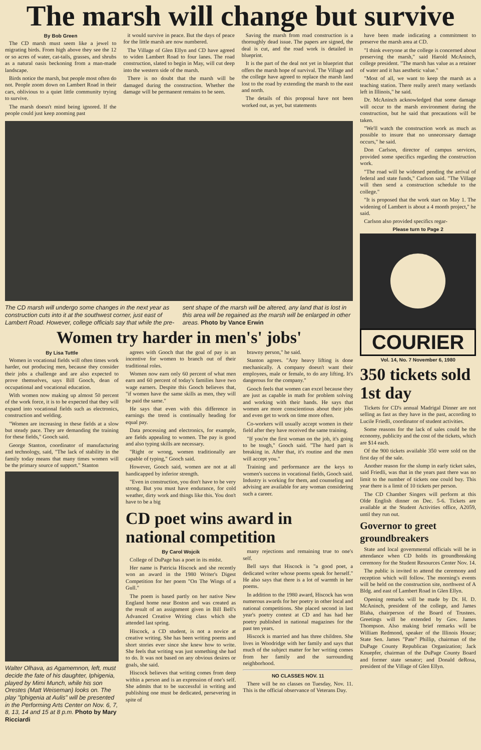The marsh will change but survive
By Bob Green
The CD marsh must seem like a jewel to migrating birds. From high above they see the 12 or so acres of water, cat-tails, grasses, and shrubs as a natural oasis beckoning from a man-made landscape.
Birds notice the marsh, but people most often do not. People zoom down on Lambert Road in their cars, oblivious to a quiet little community trying to survive.
The marsh doesn't mind being ignored. If the people could just keep zooming past
it would survive in peace. But the days of peace for the little marsh are now numbered.
The Village of Glen Ellyn and CD have agreed to widen Lambert Road to four lanes. The road construction, slated to begin in May, will cut deep into the western side of the marsh.
There is no doubt that the marsh will be damaged during the construction. Whether the damage will be permanent remains to be seen.
Saving the marsh from road construction is a thoroughly dead issue. The papers are signed, the deal is cut, and the road work is detailed in blueprint.
It is the part of the deal not yet in blueprint that offers the marsh hope of survival. The Village and the college have agreed to replace the marsh land lost to the road by extending the marsh to the east and north.
The details of this proposal have not been worked out, as yet, but statements
The CD marsh will undergo some changes in the next year as construction cuts into it at the southwest corner, just east of Lambert Road. However, college officials say that while the pre-
sent shape of the marsh will be altered, any land that is lost in this area will be regained as the marsh will be enlarged in other areas. Photo by Vance Erwin
Women try harder in men's' jobs'
By Lisa Tuttle
Women in vocational fields will often times work harder, out producing men, because they consider their jobs a challenge and are also expected to prove themselves, says Bill Gooch, dean of occupational and vocational education.
With women now making up almost 50 percent of the work force, it is to be expected that they will expand into vocational fields such as electronics, construction and welding.
"Women are increasing in these fields at a slow but steady pace. They are demanding the training for these fields," Gooch said.
George Stanton, coordinator of manufacturing and technology, said, "The lack of stability in the family today means that many times women will be the primary source of support." Stanton
Walter Olhava, as Agamemnon, left, must decide the fate of his daughter, Iphigenia, played by Mimi Munch, while his son Orestes (Matt Weiseman) looks on. The play "Iphigenia at Aulis" will be presented in the Performing Arts Center on Nov. 6, 7, 8, 13, 14 and 15 at 8 p.m. Photo by Mary Ricciardi
agrees with Gooch that the goal of pay is an incentive for women to branch out of their traditional roles.
Women now earn only 60 percent of what men earn and 60 percent of today's families have two wage earners. Despite this Gooch believes that, "if women have the same skills as men, they will be paid the same."
He says that even with this difference in earnings the trend is continually heading for equal pay.
Data processing and electronics, for example, are fields appealing to women. The pay is good and also typing skills are necessary.
"Right or wrong, women traditionally are capable of typing," Gooch said.
However, Gooch said, women are not at all handicapped by inferior strength.
"Even in construction, you don't have to be very strong. But you must have endurance, for cold weather, dirty work and things like this. You don't have to be a big
brawny person," he said.
Stanton agrees. "Any heavy lifting is done mechanically. A company doesn't want their employees, male or female, to do any lifting. It's dangerous for the company."
Gooch feels that women can excel because they are just as capable in math for problem solving and working with their hands. He says that women are more conscientious about their jobs and even get to work on time more often.
Co-workers will usually accept women in their field after they have received the same training.
"If you're the first woman on the job, it's going to be tough," Gooch said. "The hard part is breaking in. After that, it's routine and the men will accept you."
Training and performance are the keys to women's success in vocational fields, Gooch said. Industry is working for them, and counseling and advising are available for any woman considering such a career.
CD poet wins award in national competition
By Carol Wojcik
College of DuPage has a poet in its midst.
Her name is Patricia Hiscock and she recently won an award in the 1980 Writer's Digest Competition for her poem "On The Wings of a Gull."
The poem is based partly on her native New England home near Boston and was created as the result of an assignment given in Bill Bell's Advanced Creative Writing class which she attended last spring.
Hiscock, a CD student, is not a novice at creative writing. She has been writing poems and short stories ever since she knew how to write. She feels that writing was just something she had to do. It was not based on any obvious desires or goals, she said.
Hiscock believes that writing comes from deep within a person and is an expression of one's self. She admits that to be successful in writing and publishing one must be dedicated, persevering in spite of
many rejections and remaining true to one's self.
Bell says that Hiscock is "a good poet, a dedicated writer whose poems speak for herself." He also says that there is a lot of warmth in her poems.
In addition to the 1980 award, Hiscock has won numerous awards for her poetry in other local and national competitions. She placed second in last year's poetry contest at CD and has had her poetry published in national magazines for the past ten years.
Hiscock is married and has three children. She lives in Woodridge with her family and says that much of the subject matter for her writing comes from her family and the surrounding neighborhood.
NO CLASSES NOV. 11
There will be no classes on Tuesday, Nov. 11. This is the official observance of Veterans Day.
have been made indicating a commitment to preserve the marsh area at CD.
"I think everyone at the college is concerned about preserving the marsh," said Harold McAninch, college president. "The marsh has value as a retainer of water and it has aesthetic value."
"Most of all, we want to keep the marsh as a teaching station. There really aren't many wetlands left in Illinois," he said.
Dr. McAninch acknowledged that some damage will occur to the marsh environment during the construction, but he said that precautions will be taken.
"We'll watch the construction work as much as possible to insure that no unnecessary damage occurs," he said.
Don Carlson, director of campus services, provided some specifics regarding the construction work.
"The road will be widened pending the arrival of federal and state funds," Carlson said. "The Village will then send a construction schedule to the college."
"It is proposed that the work start on May 1. The widening of Lambert is about a 4 month project," he said.
Carlson also provided specifics regar-
Please turn to Page 2
COURIER
Vol. 14, No. 7 November 6, 1980
350 tickets sold 1st day
Tickets for CD's annual Madrigal Dinner are not selling as fast as they have in the past, according to Lucile Friedli, coordinator of student activities.
Some reasons for the lack of sales could be the economy, publicity and the cost of the tickets, which are $14 each.
Of the 900 tickets available 350 were sold on the first day of the sale.
Another reason for the slump in early ticket sales, said Friedli, was that in the years past there was no limit to the number of tickets one could buy. This year there is a limit of 10 tickets per person.
The CD Chamber Singers will perform at this Olde English dinner on Dec. 5-6. Tickets are available at the Student Activities office, A2059, until they run out.
Governor to greet groundbreakers
State and local governmental officials will be in attendance when CD holds its groundbreaking ceremony for the Student Resources Center Nov. 14.
The public is invited to attend the ceremony and reception which will follow. The morning's events will be held on the construction site, northwest of A Bldg. and east of Lambert Road in Glen Ellyn.
Opening remarks will be made by Dr. H. D. McAninch, president of the college, and James Blaha, chairperson of the Board of Trustees. Greetings will be extended by Gov. James Thompson. Also making brief remarks will be William Redmond, speaker of the Illinois House; State Sen. James "Pate" Phillip, chairman of the DuPage County Republican Organization; Jack Knuepfer, chairman of the DuPage County Board and former state senator; and Donald deRosa, president of the Village of Glen Ellyn.